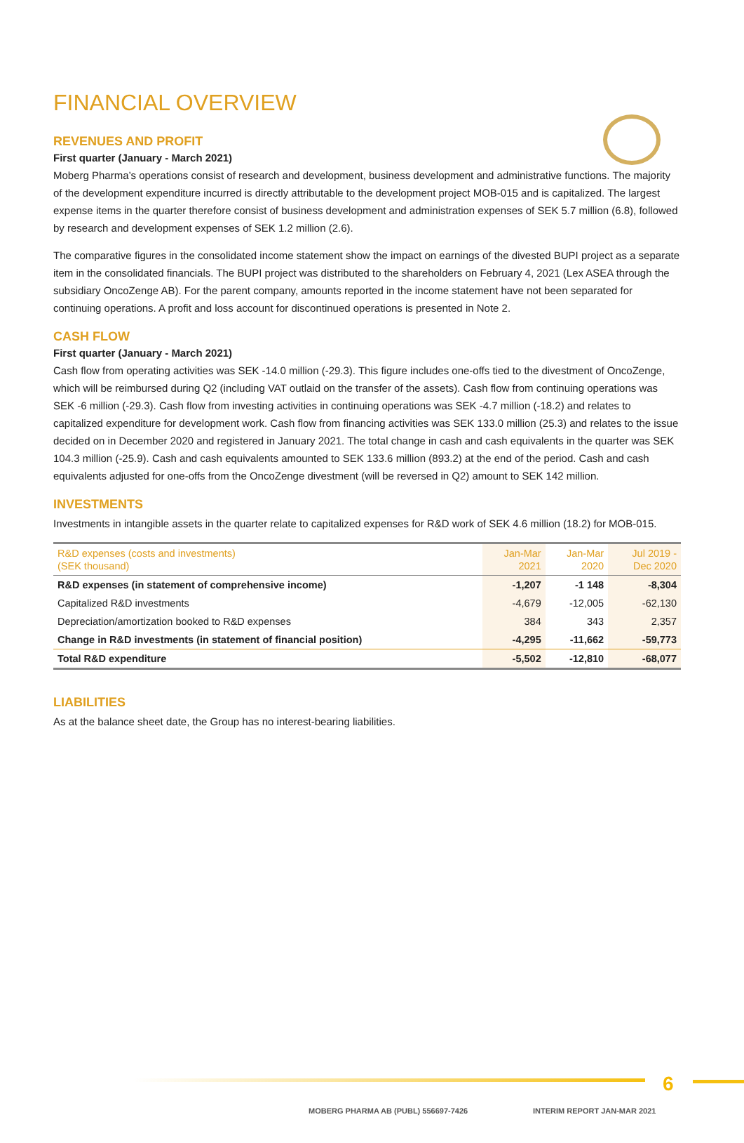FINANCIAL OVERVIEW
REVENUES AND PROFIT
First quarter (January - March 2021)
Moberg Pharma’s operations consist of research and development, business development and administrative functions. The majority of the development expenditure incurred is directly attributable to the development project MOB-015 and is capitalized. The largest expense items in the quarter therefore consist of business development and administration expenses of SEK 5.7 million (6.8), followed by research and development expenses of SEK 1.2 million (2.6).
The comparative figures in the consolidated income statement show the impact on earnings of the divested BUPI project as a separate item in the consolidated financials. The BUPI project was distributed to the shareholders on February 4, 2021 (Lex ASEA through the subsidiary OncoZenge AB). For the parent company, amounts reported in the income statement have not been separated for continuing operations. A profit and loss account for discontinued operations is presented in Note 2.
CASH FLOW
First quarter (January - March 2021)
Cash flow from operating activities was SEK -14.0 million (-29.3). This figure includes one-offs tied to the divestment of OncoZenge, which will be reimbursed during Q2 (including VAT outlaid on the transfer of the assets). Cash flow from continuing operations was SEK -6 million (-29.3). Cash flow from investing activities in continuing operations was SEK -4.7 million (-18.2) and relates to capitalized expenditure for development work. Cash flow from financing activities was SEK 133.0 million (25.3) and relates to the issue decided on in December 2020 and registered in January 2021. The total change in cash and cash equivalents in the quarter was SEK 104.3 million (-25.9). Cash and cash equivalents amounted to SEK 133.6 million (893.2) at the end of the period. Cash and cash equivalents adjusted for one-offs from the OncoZenge divestment (will be reversed in Q2) amount to SEK 142 million.
INVESTMENTS
Investments in intangible assets in the quarter relate to capitalized expenses for R&D work of SEK 4.6 million (18.2) for MOB-015.
| R&D expenses (costs and investments) (SEK thousand) | Jan-Mar 2021 | Jan-Mar 2020 | Jul 2019 - Dec 2020 |
| --- | --- | --- | --- |
| R&D expenses (in statement of comprehensive income) | -1,207 | -1 148 | -8,304 |
| Capitalized R&D investments | -4,679 | -12,005 | -62,130 |
| Depreciation/amortization booked to R&D expenses | 384 | 343 | 2,357 |
| Change in R&D investments (in statement of financial position) | -4,295 | -11,662 | -59,773 |
| Total R&D expenditure | -5,502 | -12,810 | -68,077 |
LIABILITIES
As at the balance sheet date, the Group has no interest-bearing liabilities.
6
MOBERG PHARMA AB (PUBL) 556697-7426
INTERIM REPORT JAN-MAR 2021